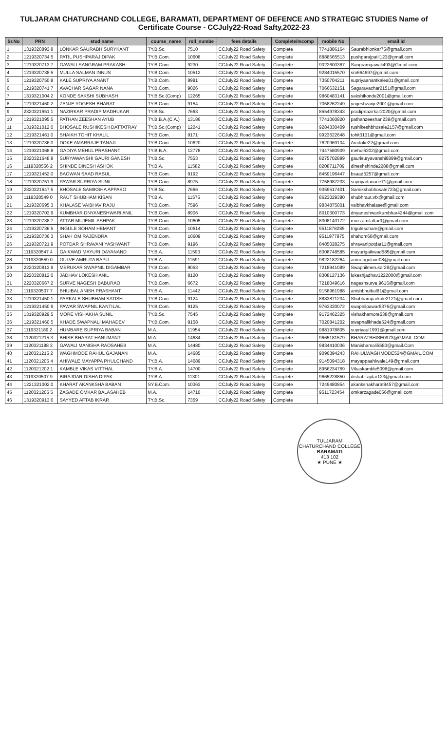TULJARAM CHATURCHAND COLLEGE, BARAMATI, DEPARTMENT OF DEFENCE AND STRATEGIC STUDIES Name of Certificate Course - CCJuly22-Road Safty,2022-23
| Sr.No | PRN | stud name | course_name | roll_numbe | fees details | Complete/Incomp | mobile No | email id |
| --- | --- | --- | --- | --- | --- | --- | --- | --- |
| 1 | 1319320893 8 | LONKAR SAURABH SURYKANT | TY.B.Sc. | 7510 | CCJuly22 Road Safety | Complete | 7741886164 | Saurabhlonkar75@gmail.com |
| 2 | 1219320734 5 | PATIL PUSHPARAJ DIPAK | TY.B.Com. | 10608 | CCJuly22 Road Safety | Complete | 8888565513 | pushparajpatil123@gmail.com |
| 3 | 1219320713 7 | GAWALI SANGRAM PRAKASH | TY.B.Com. | 9230 | CCJuly22 Road Safety | Complete | 9022600367 | Sangramgawali493@Gmail.com |
| 4 | 1219320738 5 | MULLA SALMAN INNUS | TY.B.Com. | 10512 | CCJuly22 Road Safety | Complete | 9284015570 | sm664697@gmail.com |
| 5 | 1219320750 8 | KALE SUPRIYA ANANT | TY.B.Com. | 8981 | CCJuly22 Road Safety | Complete | 7350704211 | supriyaanantkalea01@gmail.com |
| 6 | 1219320741 7 | AVACHAR SAGAR NANA | TY.B.Com. | 9026 | CCJuly22 Road Safety | Complete | 7066632151 | Sagaravachar2151@gmail.com |
| 7 | 1319321004 2 | KONDE SAKSHI SUBHASH | TY.B.Sc.(Comp) | 12265 | CCJuly22 Road Safety | Complete | 9860483141 | sakshikonde2001@gmail.com |
| 8 | 1219321460 2 | ZANJE YOGESH BHARAT | TY.B.Com. | 9154 | CCJuly22 Road Safety | Complete | 7058262249 | yogeshzanje2001@gmail.com |
| 9 | 2320321651 1 | NAZIRKAR PRADIP MADHUKAR | TY.B.Sc. | 7663 | CCJuly22 Road Safety | Complete | 8554978343 | pradipnazirkar2020@gmail.com |
| 10 | 1219321095 5 | PATHAN ZEESHAN AYUB | TY.B.B.A.(C.A.) | 13186 | CCJuly22 Road Safety | Complete | 7741060820 | pathanzeeshan239@gmail.com |
| 11 | 1319321012 0 | BHOSALE RUSHIKESH DATTATRAY | TY.B.Sc.(Comp) | 12241 | CCJuly22 Road Safety | Complete | 9284330409 | rushikeshbhosale2157@gmail.com |
| 12 | 1219321461 0 | SHAIKH TOHIT KHALIL | TY.B.Com. | 9171 | CCJuly22 Road Safety | Complete | 9923622648 | tohit3131@gmail.com |
| 13 | 1219320736 0 | DOKE AMARRAJE TANAJI | TY.B.Com. | 10620 | CCJuly22 Road Safety | Complete | 7620969104 | Amdoke22@gmail.com |
| 14 | 1219321068 8 | GADIYA MEHUL PRASHANT | TY.B.B.A. | 12778 | CCJuly22 Road Safety | Complete | 7447580909 | mehul6202@gmail.com |
| 15 | 2320321648 8 | SURYAWANSHI GAURI GANESH | TY.B.Sc. | 7553 | CCJuly22 Road Safety | Complete | 8275702899 | gaurisuryavanshi6899@gmail.com |
| 16 | 1119320556 2 | SHINDE DINESH ASHOK | TY.B.A. | 11582 | CCJuly22 Road Safety | Complete | 8208711709 | dineshshinde2288@gmail.com |
| 17 | 1219321452 0 | BAGWAN SAAD RASUL | TY.B.Com. | 9192 | CCJuly22 Road Safety | Complete | 8459196447 | bsaad5257@gmail.com |
| 18 | 1219320751 9 | PAWAR SUPRIYA SUNIL | TY.B.Com. | 8975 | CCJuly22 Road Safety | Complete | 7758987233 | supriyadanane71@gmail.com |
| 19 | 2320321647 5 | BHOSALE SAMIKSHA APPASO | TY.B.Sc. | 7666 | CCJuly22 Road Safety | Complete | 9359517401 | Samikshabhosale723@gmail.com |
| 20 | 1119320549 0 | RAUT SHUBHAM KISAN | TY.B.A. | 11575 | CCJuly22 Road Safety | Complete | 8623029380 | shubhraut.vfx@gmail.com |
| 21 | 1219320695 3 | KHALASE VAIBHAV RAJU | TY.B.Com. | 7596 | CCJuly22 Road Safety | Complete | 9834875001 | vaibhavkhalase@gmail.com |
| 22 | 1219320703 9 | KUMBHAR DNYANESHWARI ANIL | TY.B.Com. | 8906 | CCJuly22 Road Safety | Complete | 8010300773 | dnyaneshwarikumbhar4244@gmail.com |
| 23 | 1219320738 7 | ATTAR MUJEMIL ASHPAK | TY.B.Com. | 10605 | CCJuly22 Road Safety | Complete | 8308140172 | muzzamilattar0@gmail.com |
| 24 | 1219320736 5 | INGULE SOHAM HEMANT | TY.B.Com. | 10614 | CCJuly22 Road Safety | Complete | 9511878285 | Ingulesoham@gmail.com |
| 25 | 1219320736 3 | SHAH OM RAJENDRA | TY.B.Com. | 10609 | CCJuly22 Road Safety | Complete | 9511977875 | shahom60@gmail.com |
| 26 | 1219320721 9 | POTDAR SHRAVANI YASHWANT | TY.B.Com. | 9196 | CCJuly22 Road Safety | Complete | 8485028275 | shravanipotdar11@gmail.com |
| 27 | 1119320547 4 | GAIKWAD MAYURI DAYANAND | TY.B.A. | 11593 | CCJuly22 Road Safety | Complete | 8308748585 | mayurigaikwad585@gmail.com |
| 28 | 1119320559 0 | GULVE AMRUTA BAPU | TY.B.A. | 11591 | CCJuly22 Road Safety | Complete | 9822182264 | amrutagulave08@gmail.com |
| 29 | 2220320813 9 | MERUKAR SWAPNIL DIGAMBAR | TY.B.Com. | 9053 | CCJuly22 Road Safety | Complete | 7218941089 | Swapnilmerukar29@gmail.com |
| 30 | 2220320812 0 | JADHAV LOKESH ANIL | TY.B.Com. | 8120 | CCJuly22 Road Safety | Complete | 8308127136 | lokeshjadhav1222000@gmail.com |
| 31 | 2220320667 2 | SURVE NAGESH BABURAO | TY.B.Com. | 6672 | CCJuly22 Road Safety | Complete | 7218049616 | nageshsurve.9616@gmail.com |
| 32 | 1119320507 7 | BHUIBAL ANISH PRASHANT | TY.B.A. | 11442 | CCJuly22 Road Safety | Complete | 9158961988 | anishbhuibal81@gmail.com |
| 33 | 1219321450 1 | PARKALE SHUBHAM SATISH | TY.B.Com. | 9124 | CCJuly22 Road Safety | Complete | 8883871234 | Shubhamparkale2121@gmail.com |
| 34 | 1219321450 9 | PAWAR SWAPNIL KANTILAL | TY.B.Com. | 9125 | CCJuly22 Road Safety | Complete | 9763330072 | swapnilpawar6376@gmail.com |
| 35 | 1319320929 5 | MORE VISHAKHA SUNIL | TY.B.Sc. | 7545 | CCJuly22 Road Safety | Complete | 9172462325 | vishakhamore538@gmail.com |
| 36 | 1219321460 5 | KHADE SWAPNALI MAHADEV | TY.B.Com. | 9158 | CCJuly22 Road Safety | Complete | 7020841202 | swapnalikhade524@gmail.com |
| 37 | 1119321189 2 | HUMBARE SUPRIYA BABAN | M.A. | 11954 | CCJuly22 Road Safety | Complete | 9881978805 | supriyaul1991@gmail.com |
| 38 | 1120321215 3 | BHISE BHARAT HANUMANT | M.A. | 14684 | CCJuly22 Road Safety | Complete | 9665181579 | BHARATBHISE0973@GMAIL.COM |
| 39 | 1120321188 3 | GAWALI MANISHA RAOSAHEB | M.A. | 14480 | CCJuly22 Road Safety | Complete | 9834410036 | Manishamali5583@gmail.Com |
| 40 | 1120321215 2 | WAGHMODE RAHUL GAJANAN | M.A. | 14685 | CCJuly22 Road Safety | Complete | 9096394243 | RAHULWAGHMODE524@GMAIL.COM |
| 41 | 1120321205 4 | AHIWALE MAYAPPA PHULCHAND | TY.B.A. | 14689 | CCJuly22 Road Safety | Complete | 9145094318 | mayappaahiwale149@gmail.com |
| 42 | 1120321202 1 | KAMBLE VIKAS VITTHAL | TY.B.A. | 14700 | CCJuly22 Road Safety | Complete | 8956234769 | Vikaskamble5098@gmail.com |
| 43 | 1119320507 9 | BIRAJDAR DISHA DIPAK | TY.B.A. | 11301 | CCJuly22 Road Safety | Complete | 9665228850 | dishabirajdar123@gmail.com |
| 44 | 1221321002 0 | KHARAT AKANKSHA BABAN | SY.B.Com. | 10363 | CCJuly22 Road Safety | Complete | 7249480854 | akankshakharat9457@gmail.com |
| 45 | 1120321205 5 | ZAGADE OMKAR BALASAHEB | M.A. | 14710 | CCJuly22 Road Safety | Complete | 9511723454 | omkarzagade056@gmail.com |
| 46 | 1319320913 6 | SAYYED AFTAB IKRAR | TY.B.Sc. | 7359 | CCJuly22 Road Safety | Complete | | |
TULJARAM CHATURCHAND COLLEGE
BARAMATI
413 102
★ PUNE ★